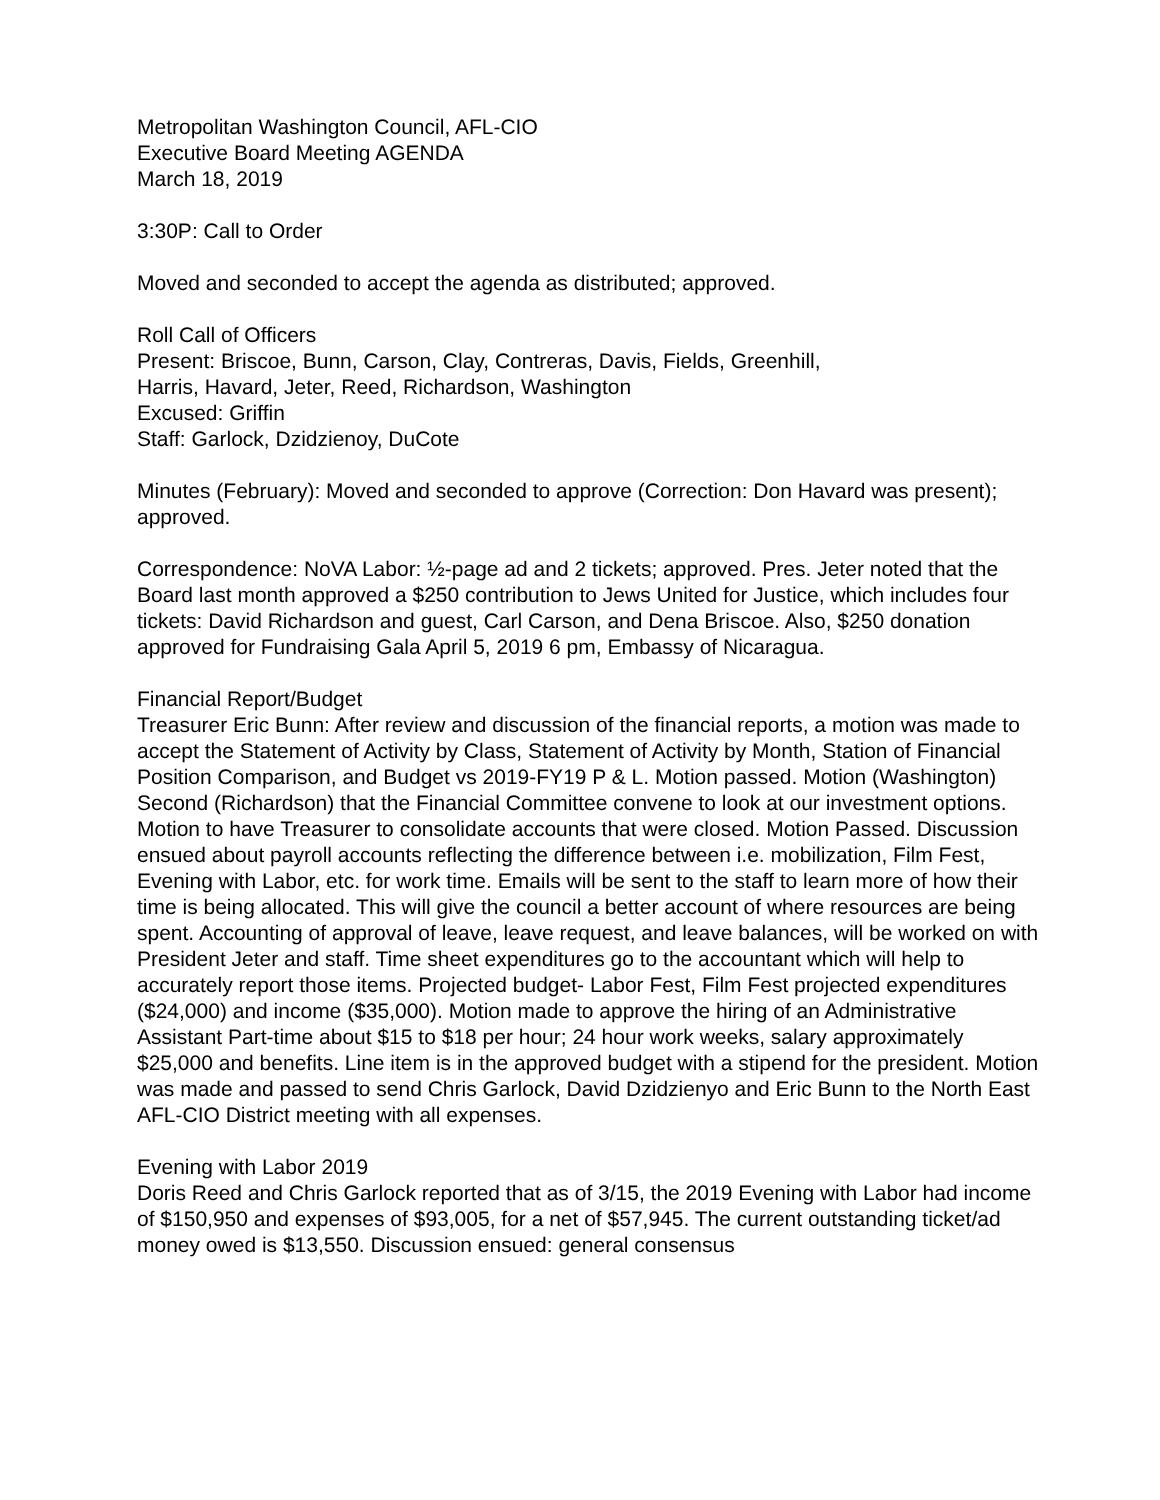Metropolitan Washington Council, AFL-CIO
Executive Board Meeting AGENDA
March 18, 2019
3:30P: Call to Order
Moved and seconded to accept the agenda as distributed; approved.
Roll Call of Officers
Present: Briscoe, Bunn, Carson, Clay, Contreras, Davis, Fields, Greenhill,
Harris, Havard, Jeter, Reed, Richardson, Washington
Excused: Griffin
Staff: Garlock, Dzidzienoy, DuCote
Minutes (February): Moved and seconded to approve (Correction: Don Havard was present); approved.
Correspondence: NoVA Labor: ½-page ad and 2 tickets; approved. Pres. Jeter noted that the Board last month approved a $250 contribution to Jews United for Justice, which includes four tickets: David Richardson and guest, Carl Carson, and Dena Briscoe. Also, $250 donation approved for Fundraising Gala April 5, 2019 6 pm, Embassy of Nicaragua.
Financial Report/Budget
Treasurer Eric Bunn: After review and discussion of the financial reports, a motion was made to accept the Statement of Activity by Class, Statement of Activity by Month, Station of Financial Position Comparison, and Budget vs 2019-FY19 P & L. Motion passed. Motion (Washington) Second (Richardson) that the Financial Committee convene to look at our investment options. Motion to have Treasurer to consolidate accounts that were closed. Motion Passed. Discussion ensued about payroll accounts reflecting the difference between i.e. mobilization, Film Fest, Evening with Labor, etc. for work time. Emails will be sent to the staff to learn more of how their time is being allocated. This will give the council a better account of where resources are being spent. Accounting of approval of leave, leave request, and leave balances, will be worked on with President Jeter and staff. Time sheet expenditures go to the accountant which will help to accurately report those items. Projected budget- Labor Fest, Film Fest projected expenditures ($24,000) and income ($35,000). Motion made to approve the hiring of an Administrative Assistant Part-time about $15 to $18 per hour; 24 hour work weeks, salary approximately $25,000 and benefits. Line item is in the approved budget with a stipend for the president. Motion was made and passed to send Chris Garlock, David Dzidzienyo and Eric Bunn to the North East AFL-CIO District meeting with all expenses.
Evening with Labor 2019
Doris Reed and Chris Garlock reported that as of 3/15, the 2019 Evening with Labor had income of $150,950 and expenses of $93,005, for a net of $57,945. The current outstanding ticket/ad money owed is $13,550. Discussion ensued: general consensus